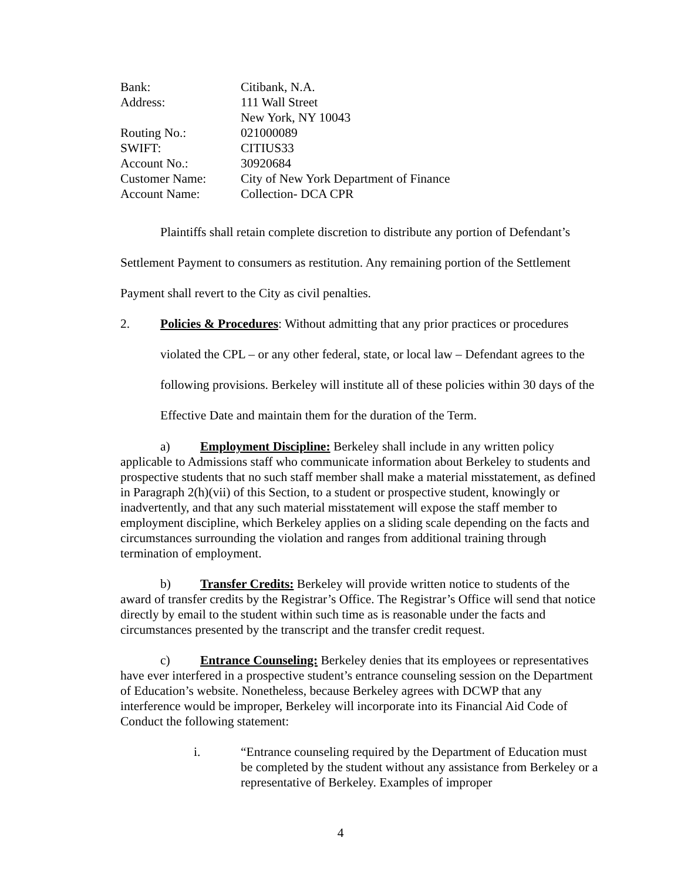| Bank: | Citibank, N.A. |
| Address: | 111 Wall Street New York, NY 10043 |
| Routing No.: | 021000089 |
| SWIFT: | CITIUS33 |
| Account No.: | 30920684 |
| Customer Name: | City of New York Department of Finance |
| Account Name: | Collection- DCA CPR |
Plaintiffs shall retain complete discretion to distribute any portion of Defendant’s Settlement Payment to consumers as restitution. Any remaining portion of the Settlement Payment shall revert to the City as civil penalties.
2. Policies & Procedures: Without admitting that any prior practices or procedures violated the CPL – or any other federal, state, or local law – Defendant agrees to the following provisions. Berkeley will institute all of these policies within 30 days of the Effective Date and maintain them for the duration of the Term.
a) Employment Discipline: Berkeley shall include in any written policy applicable to Admissions staff who communicate information about Berkeley to students and prospective students that no such staff member shall make a material misstatement, as defined in Paragraph 2(h)(vii) of this Section, to a student or prospective student, knowingly or inadvertently, and that any such material misstatement will expose the staff member to employment discipline, which Berkeley applies on a sliding scale depending on the facts and circumstances surrounding the violation and ranges from additional training through termination of employment.
b) Transfer Credits: Berkeley will provide written notice to students of the award of transfer credits by the Registrar’s Office. The Registrar’s Office will send that notice directly by email to the student within such time as is reasonable under the facts and circumstances presented by the transcript and the transfer credit request.
c) Entrance Counseling: Berkeley denies that its employees or representatives have ever interfered in a prospective student’s entrance counseling session on the Department of Education’s website. Nonetheless, because Berkeley agrees with DCWP that any interference would be improper, Berkeley will incorporate into its Financial Aid Code of Conduct the following statement:
i. “Entrance counseling required by the Department of Education must be completed by the student without any assistance from Berkeley or a representative of Berkeley. Examples of improper
4